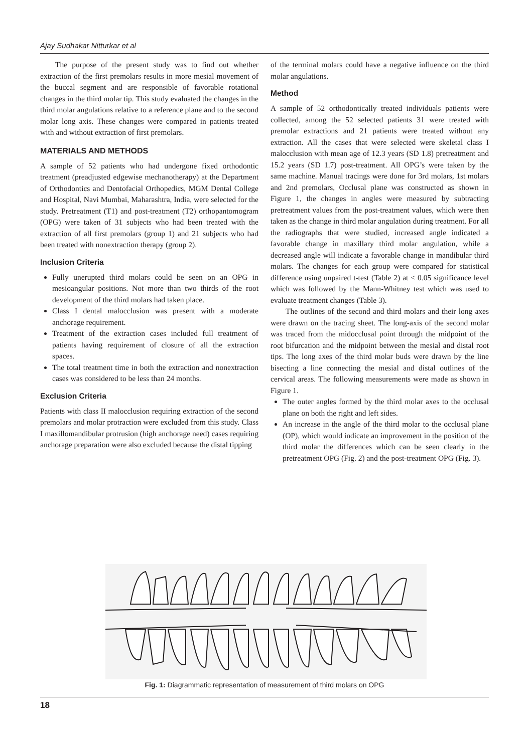Ajay Sudhakar Nitturkar et al
The purpose of the present study was to find out whether extraction of the first premolars results in more mesial movement of the buccal segment and are responsible of favorable rotational changes in the third molar tip. This study evaluated the changes in the third molar angulations relative to a reference plane and to the second molar long axis. These changes were compared in patients treated with and without extraction of first premolars.
MATERIALS AND METHODS
A sample of 52 patients who had undergone fixed orthodontic treatment (preadjusted edgewise mechanotherapy) at the Department of Orthodontics and Dentofacial Orthopedics, MGM Dental College and Hospital, Navi Mumbai, Maharashtra, India, were selected for the study. Pretreatment (T1) and post-treatment (T2) orthopantomogram (OPG) were taken of 31 subjects who had been treated with the extraction of all first premolars (group 1) and 21 subjects who had been treated with nonextraction therapy (group 2).
Inclusion Criteria
Fully unerupted third molars could be seen on an OPG in mesioangular positions. Not more than two thirds of the root development of the third molars had taken place.
Class I dental malocclusion was present with a moderate anchorage requirement.
Treatment of the extraction cases included full treatment of patients having requirement of closure of all the extraction spaces.
The total treatment time in both the extraction and nonextraction cases was considered to be less than 24 months.
Exclusion Criteria
Patients with class II malocclusion requiring extraction of the second premolars and molar protraction were excluded from this study. Class I maxillomandibular protrusion (high anchorage need) cases requiring anchorage preparation were also excluded because the distal tipping
of the terminal molars could have a negative influence on the third molar angulations.
Method
A sample of 52 orthodontically treated individuals patients were collected, among the 52 selected patients 31 were treated with premolar extractions and 21 patients were treated without any extraction. All the cases that were selected were skeletal class I malocclusion with mean age of 12.3 years (SD 1.8) pretreatment and 15.2 years (SD 1.7) post-treatment. All OPG’s were taken by the same machine. Manual tracings were done for 3rd molars, 1st molars and 2nd premolars, Occlusal plane was constructed as shown in Figure 1, the changes in angles were measured by subtracting pretreatment values from the post-treatment values, which were then taken as the change in third molar angulation during treatment. For all the radiographs that were studied, increased angle indicated a favorable change in maxillary third molar angulation, while a decreased angle will indicate a favorable change in mandibular third molars. The changes for each group were compared for statistical difference using unpaired t-test (Table 2) at < 0.05 significance level which was followed by the Mann-Whitney test which was used to evaluate treatment changes (Table 3).
The outlines of the second and third molars and their long axes were drawn on the tracing sheet. The long-axis of the second molar was traced from the midocclusal point through the midpoint of the root bifurcation and the midpoint between the mesial and distal root tips. The long axes of the third molar buds were drawn by the line bisecting a line connecting the mesial and distal outlines of the cervical areas. The following measurements were made as shown in Figure 1.
The outer angles formed by the third molar axes to the occlusal plane on both the right and left sides.
An increase in the angle of the third molar to the occlusal plane (OP), which would indicate an improvement in the position of the third molar the differences which can be seen clearly in the pretreatment OPG (Fig. 2) and the post-treatment OPG (Fig. 3).
Fig. 1: Diagrammatic representation of measurement of third molars on OPG
18